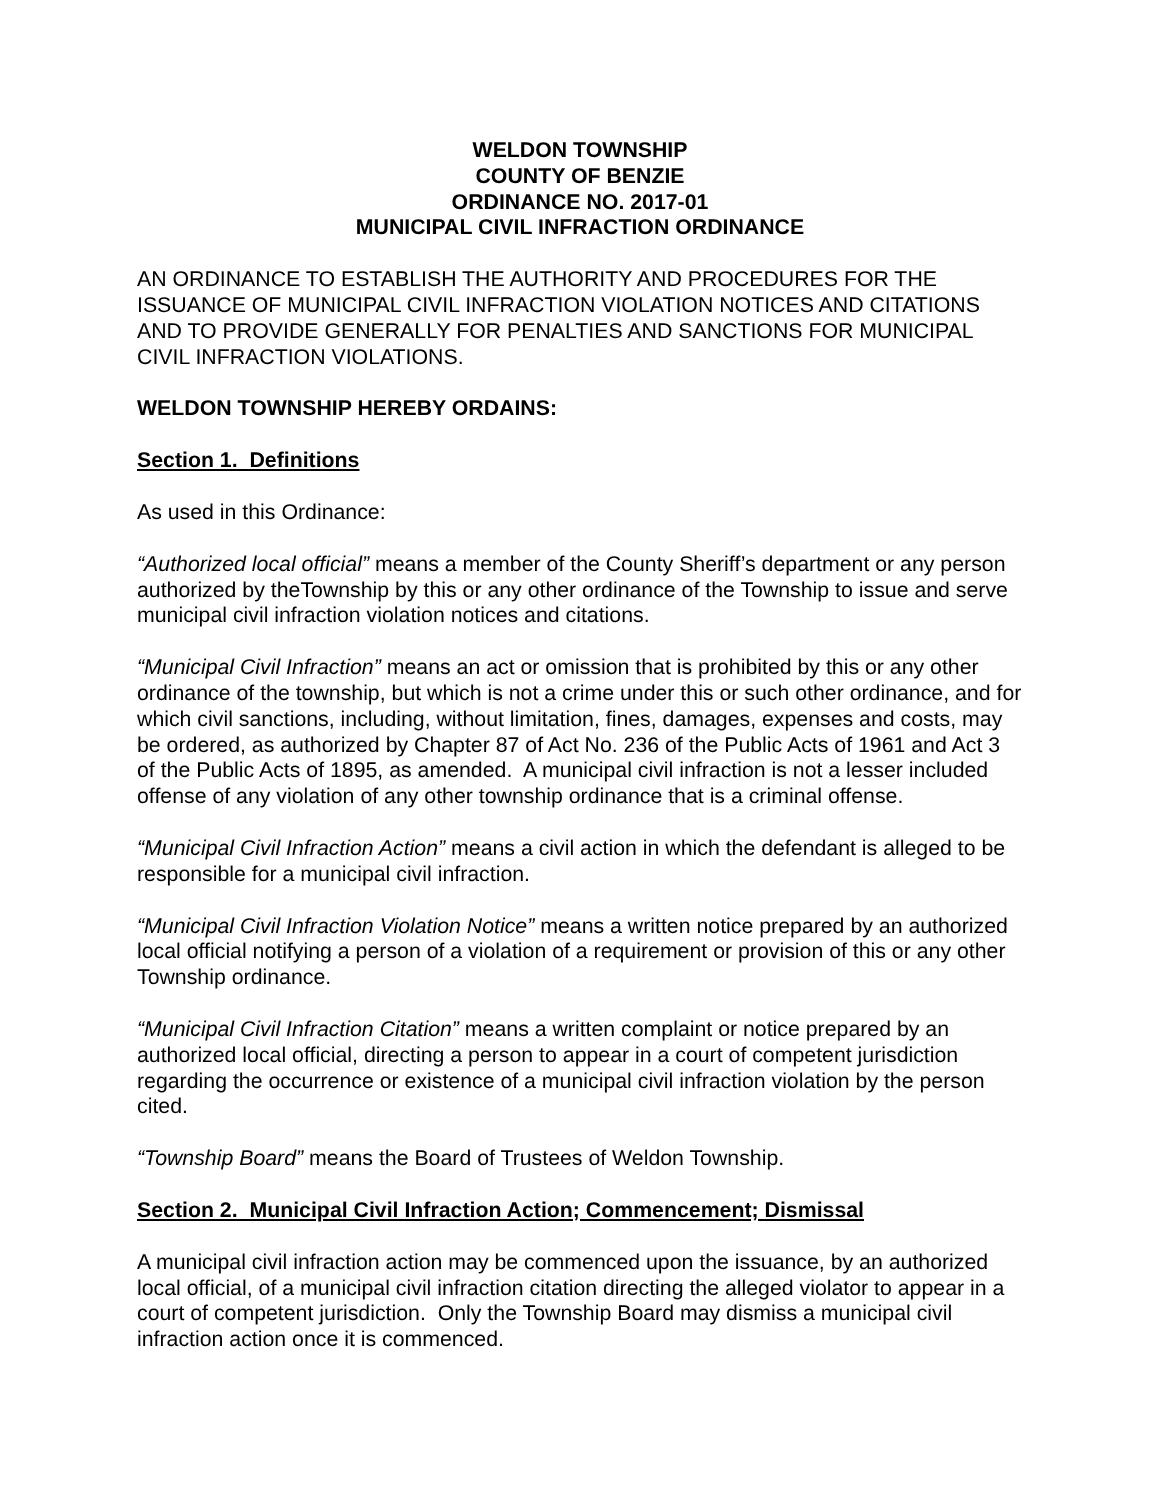WELDON TOWNSHIP
COUNTY OF BENZIE
ORDINANCE NO. 2017-01
MUNICIPAL CIVIL INFRACTION ORDINANCE
AN ORDINANCE TO ESTABLISH THE AUTHORITY AND PROCEDURES FOR THE ISSUANCE OF MUNICIPAL CIVIL INFRACTION VIOLATION NOTICES AND CITATIONS AND TO PROVIDE GENERALLY FOR PENALTIES AND SANCTIONS FOR MUNICIPAL CIVIL INFRACTION VIOLATIONS.
WELDON TOWNSHIP HEREBY ORDAINS:
Section 1. Definitions
As used in this Ordinance:
“Authorized local official” means a member of the County Sheriff’s department or any person authorized by theTownship by this or any other ordinance of the Township to issue and serve municipal civil infraction violation notices and citations.
“Municipal Civil Infraction” means an act or omission that is prohibited by this or any other ordinance of the township, but which is not a crime under this or such other ordinance, and for which civil sanctions, including, without limitation, fines, damages, expenses and costs, may be ordered, as authorized by Chapter 87 of Act No. 236 of the Public Acts of 1961 and Act 3 of the Public Acts of 1895, as amended. A municipal civil infraction is not a lesser included offense of any violation of any other township ordinance that is a criminal offense.
“Municipal Civil Infraction Action” means a civil action in which the defendant is alleged to be responsible for a municipal civil infraction.
“Municipal Civil Infraction Violation Notice” means a written notice prepared by an authorized local official notifying a person of a violation of a requirement or provision of this or any other Township ordinance.
“Municipal Civil Infraction Citation” means a written complaint or notice prepared by an authorized local official, directing a person to appear in a court of competent jurisdiction regarding the occurrence or existence of a municipal civil infraction violation by the person cited.
“Township Board” means the Board of Trustees of Weldon Township.
Section 2. Municipal Civil Infraction Action; Commencement; Dismissal
A municipal civil infraction action may be commenced upon the issuance, by an authorized local official, of a municipal civil infraction citation directing the alleged violator to appear in a court of competent jurisdiction. Only the Township Board may dismiss a municipal civil infraction action once it is commenced.